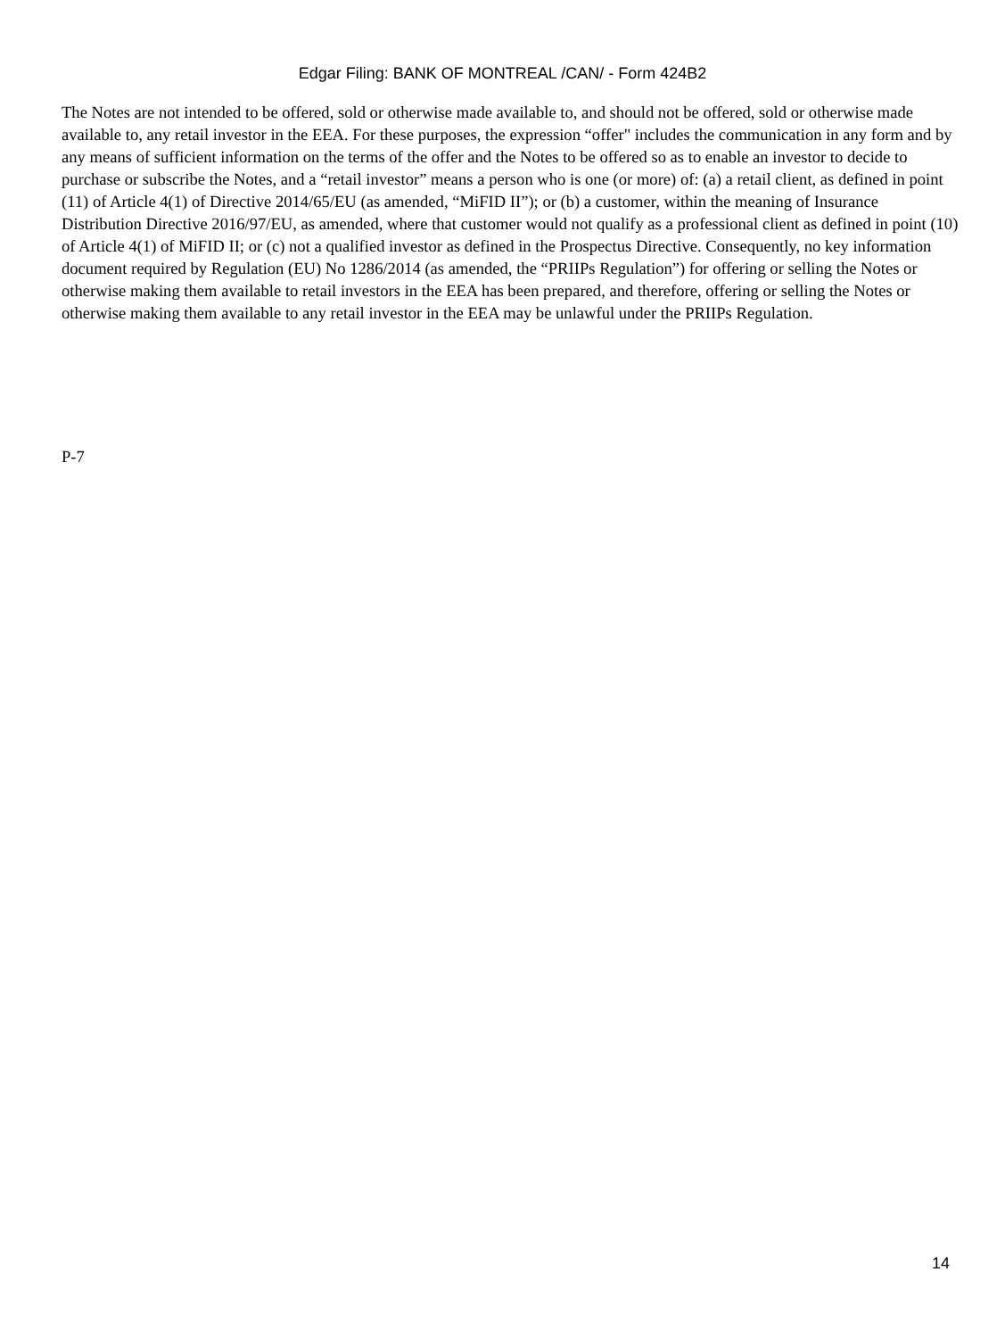Edgar Filing: BANK OF MONTREAL /CAN/ - Form 424B2
The Notes are not intended to be offered, sold or otherwise made available to, and should not be offered, sold or otherwise made available to, any retail investor in the EEA. For these purposes, the expression “offer" includes the communication in any form and by any means of sufficient information on the terms of the offer and the Notes to be offered so as to enable an investor to decide to purchase or subscribe the Notes, and a “retail investor” means a person who is one (or more) of: (a) a retail client, as defined in point (11) of Article 4(1) of Directive 2014/65/EU (as amended, “MiFID II”); or (b) a customer, within the meaning of Insurance Distribution Directive 2016/97/EU, as amended, where that customer would not qualify as a professional client as defined in point (10) of Article 4(1) of MiFID II; or (c) not a qualified investor as defined in the Prospectus Directive. Consequently, no key information document required by Regulation (EU) No 1286/2014 (as amended, the “PRIIPs Regulation”) for offering or selling the Notes or otherwise making them available to retail investors in the EEA has been prepared, and therefore, offering or selling the Notes or otherwise making them available to any retail investor in the EEA may be unlawful under the PRIIPs Regulation.
P-7
14